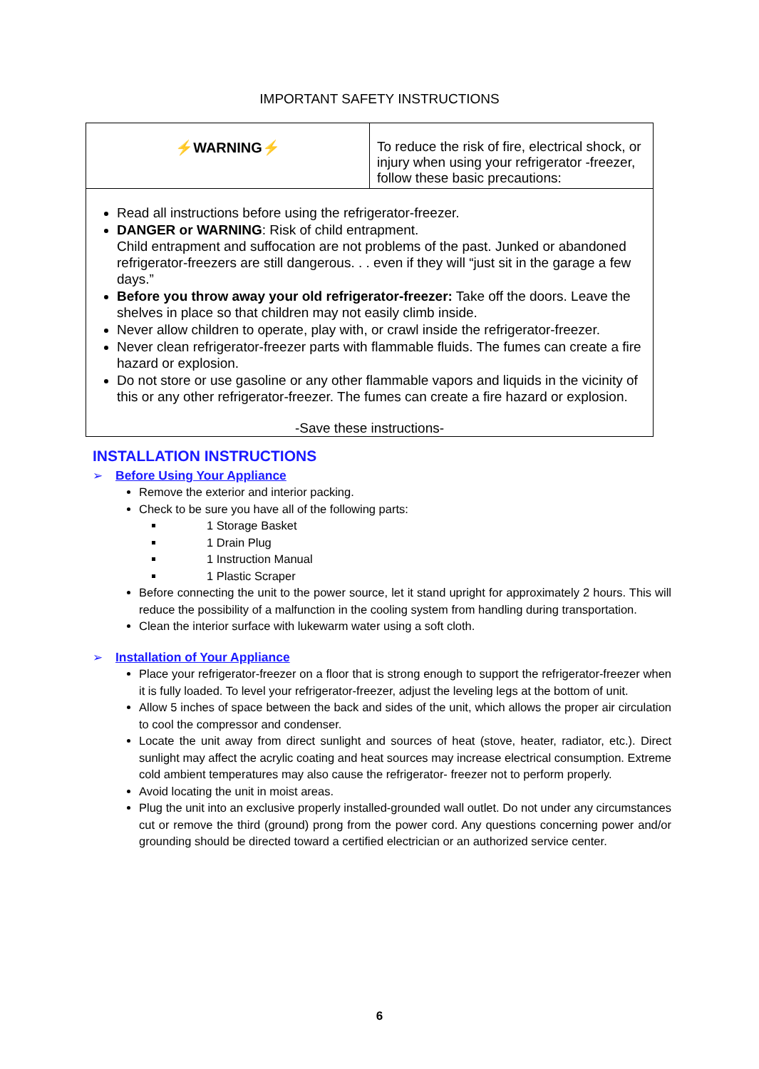IMPORTANT SAFETY INSTRUCTIONS
| ⚡WARNING⚡ | To reduce the risk of fire, electrical shock, or injury when using your refrigerator -freezer, follow these basic precautions: |
| Read all instructions before using the refrigerator-freezer. DANGER or WARNING : Risk of child entrapment. Child entrapment and suffocation are not problems of the past. Junked or abandoned refrigerator-freezers are still dangerous. . . even if they will “just sit in the garage a few days.” Before you throw away your old refrigerator-freezer: Take off the doors. Leave the shelves in place so that children may not easily climb inside. Never allow children to operate, play with, or crawl inside the refrigerator-freezer. Never clean refrigerator-freezer parts with flammable fluids. The fumes can create a fire hazard or explosion. Do not store or use gasoline or any other flammable vapors and liquids in the vicinity of this or any other refrigerator-freezer. The fumes can create a fire hazard or explosion. -Save these instructions- | |
INSTALLATION INSTRUCTIONS
➢ Before Using Your Appliance
Remove the exterior and interior packing.
Check to be sure you have all of the following parts:
1 Storage Basket
1 Drain Plug
1 Instruction Manual
1 Plastic Scraper
Before connecting the unit to the power source, let it stand upright for approximately 2 hours. This will reduce the possibility of a malfunction in the cooling system from handling during transportation.
Clean the interior surface with lukewarm water using a soft cloth.
➢ Installation of Your Appliance
Place your refrigerator-freezer on a floor that is strong enough to support the refrigerator-freezer when it is fully loaded. To level your refrigerator-freezer, adjust the leveling legs at the bottom of unit.
Allow 5 inches of space between the back and sides of the unit, which allows the proper air circulation to cool the compressor and condenser.
Locate the unit away from direct sunlight and sources of heat (stove, heater, radiator, etc.). Direct sunlight may affect the acrylic coating and heat sources may increase electrical consumption. Extreme cold ambient temperatures may also cause the refrigerator- freezer not to perform properly.
Avoid locating the unit in moist areas.
Plug the unit into an exclusive properly installed-grounded wall outlet. Do not under any circumstances cut or remove the third (ground) prong from the power cord. Any questions concerning power and/or grounding should be directed toward a certified electrician or an authorized service center.
6